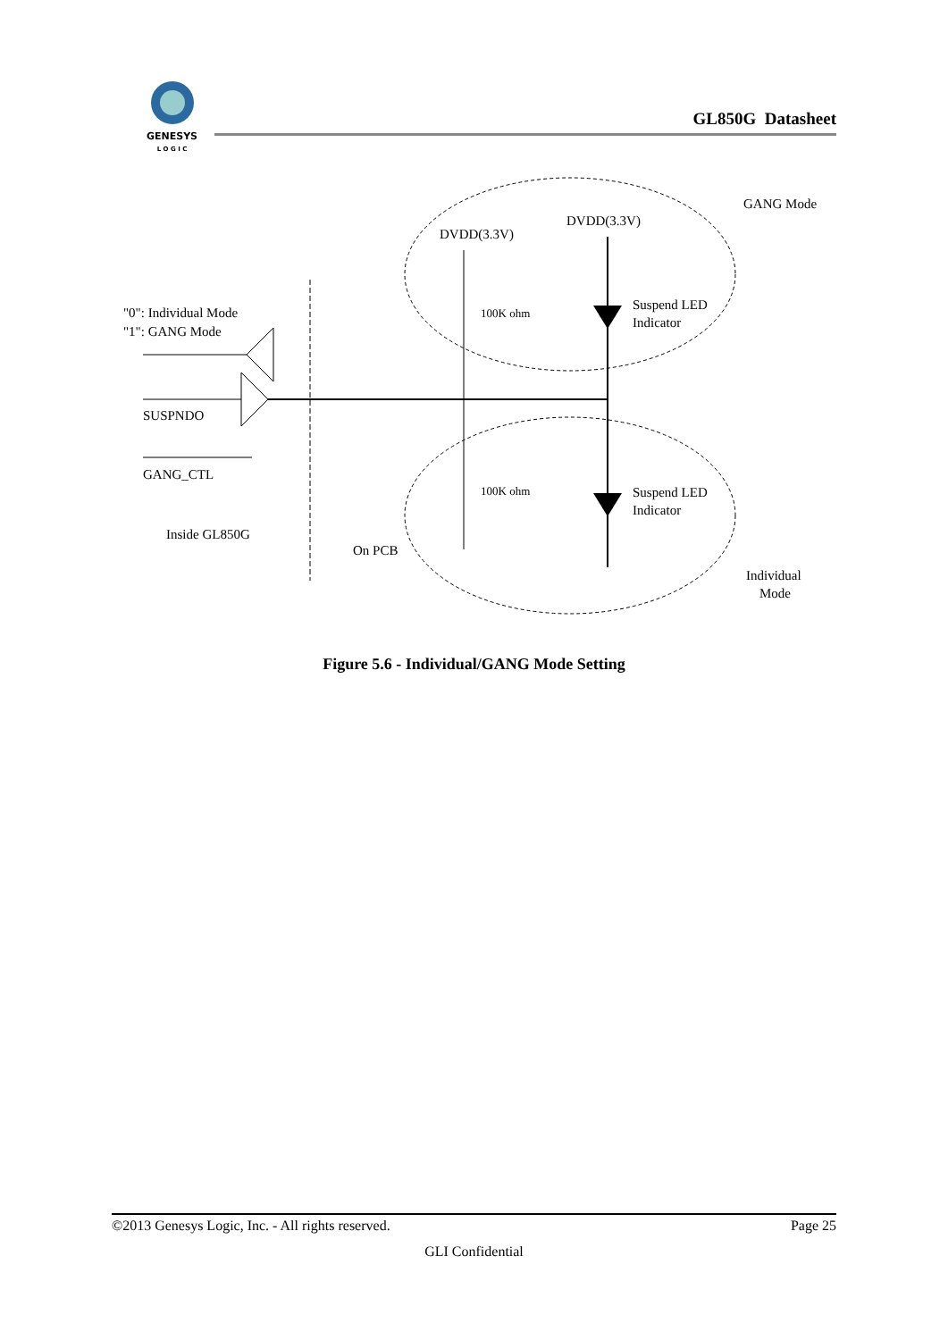GENESYS
L O G I C
GL850G Datasheet
DVDD(3.3V)
DVDD(3.3V)
GANG Mode
100K ohm
100K ohm
Suspend LED
Indicator
Suspend LED
Indicator
"0": Individual Mode
"1": GANG Mode
SUSPNDO
GANG_CTL
Inside GL850G
On PCB
Individual
Mode
Figure 5.6 - Individual/GANG Mode Setting
©2013 Genesys Logic, Inc. - All rights reserved. Page 25
GLI Confidential